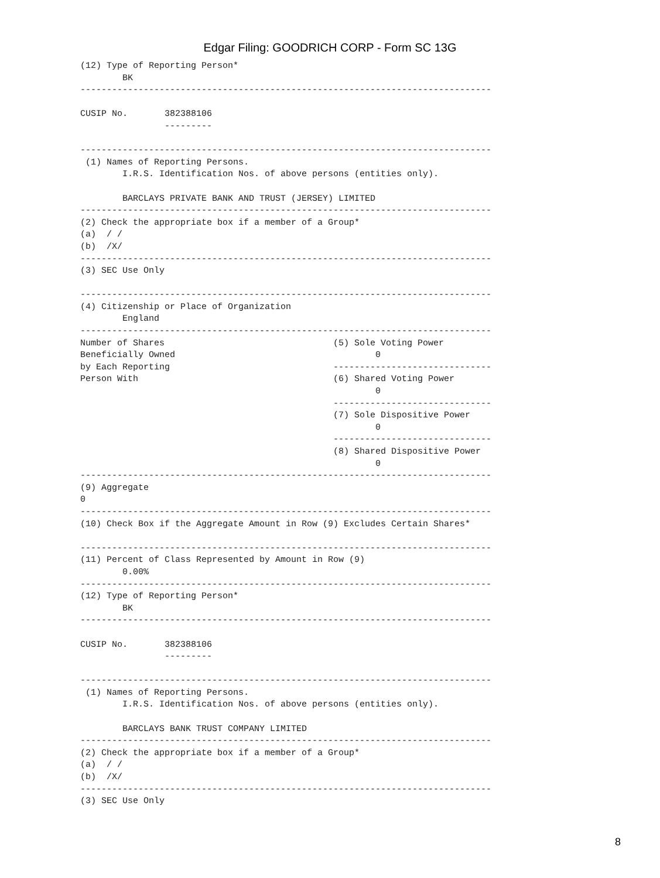Edgar Filing: GOODRICH CORP - Form SC 13G
(12) Type of Reporting Person*
        BK
------------------------------------------------------------------------------

CUSIP No.       382388106
                ---------

------------------------------------------------------------------------------
 (1) Names of Reporting Persons.
        I.R.S. Identification Nos. of above persons (entities only).

        BARCLAYS PRIVATE BANK AND TRUST (JERSEY) LIMITED
------------------------------------------------------------------------------
(2) Check the appropriate box if a member of a Group*
(a)  / /
(b)  /X/
------------------------------------------------------------------------------
(3) SEC Use Only

------------------------------------------------------------------------------
(4) Citizenship or Place of Organization
        England
------------------------------------------------------------------------------
Number of Shares                                (5) Sole Voting Power
Beneficially Owned                                      0
by Each Reporting                               ------------------------------
Person With                                     (6) Shared Voting Power
                                                        0
                                                ------------------------------
                                                (7) Sole Dispositive Power
                                                        0
                                                ------------------------------
                                                (8) Shared Dispositive Power
                                                        0
------------------------------------------------------------------------------
(9) Aggregate
0
------------------------------------------------------------------------------
(10) Check Box if the Aggregate Amount in Row (9) Excludes Certain Shares*

------------------------------------------------------------------------------
(11) Percent of Class Represented by Amount in Row (9)
        0.00%
------------------------------------------------------------------------------
(12) Type of Reporting Person*
        BK
------------------------------------------------------------------------------

CUSIP No.       382388106
                ---------

------------------------------------------------------------------------------
 (1) Names of Reporting Persons.
        I.R.S. Identification Nos. of above persons (entities only).

        BARCLAYS BANK TRUST COMPANY LIMITED
------------------------------------------------------------------------------
(2) Check the appropriate box if a member of a Group*
(a)  / /
(b)  /X/
------------------------------------------------------------------------------
(3) SEC Use Only
8